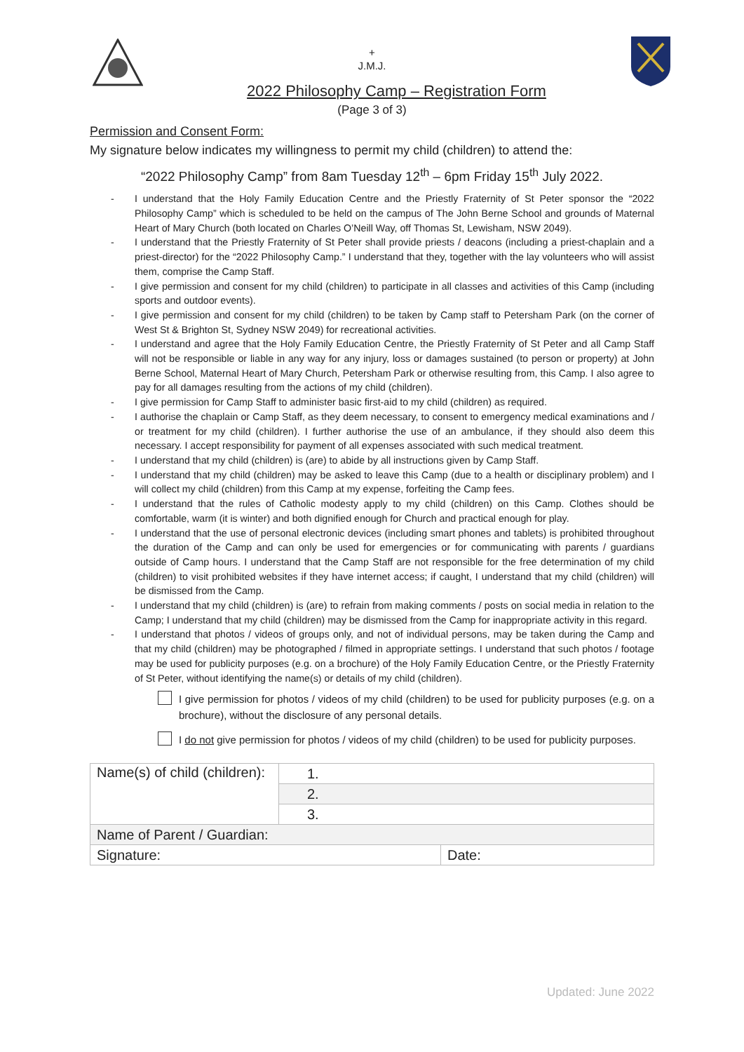+
J.M.J.
2022 Philosophy Camp – Registration Form
(Page 3 of 3)
Permission and Consent Form:
My signature below indicates my willingness to permit my child (children) to attend the:
“2022 Philosophy Camp” from 8am Tuesday 12<sup>th</sup> – 6pm Friday 15<sup>th</sup> July 2022.
- I understand that the Holy Family Education Centre and the Priestly Fraternity of St Peter sponsor the “2022 Philosophy Camp” which is scheduled to be held on the campus of The John Berne School and grounds of Maternal Heart of Mary Church (both located on Charles O’Neill Way, off Thomas St, Lewisham, NSW 2049).
- I understand that the Priestly Fraternity of St Peter shall provide priests / deacons (including a priest-chaplain and a priest-director) for the “2022 Philosophy Camp.” I understand that they, together with the lay volunteers who will assist them, comprise the Camp Staff.
- I give permission and consent for my child (children) to participate in all classes and activities of this Camp (including sports and outdoor events).
- I give permission and consent for my child (children) to be taken by Camp staff to Petersham Park (on the corner of West St & Brighton St, Sydney NSW 2049) for recreational activities.
- I understand and agree that the Holy Family Education Centre, the Priestly Fraternity of St Peter and all Camp Staff will not be responsible or liable in any way for any injury, loss or damages sustained (to person or property) at John Berne School, Maternal Heart of Mary Church, Petersham Park or otherwise resulting from, this Camp. I also agree to pay for all damages resulting from the actions of my child (children).
- I give permission for Camp Staff to administer basic first-aid to my child (children) as required.
- I authorise the chaplain or Camp Staff, as they deem necessary, to consent to emergency medical examinations and / or treatment for my child (children). I further authorise the use of an ambulance, if they should also deem this necessary. I accept responsibility for payment of all expenses associated with such medical treatment.
- I understand that my child (children) is (are) to abide by all instructions given by Camp Staff.
- I understand that my child (children) may be asked to leave this Camp (due to a health or disciplinary problem) and I will collect my child (children) from this Camp at my expense, forfeiting the Camp fees.
- I understand that the rules of Catholic modesty apply to my child (children) on this Camp. Clothes should be comfortable, warm (it is winter) and both dignified enough for Church and practical enough for play.
- I understand that the use of personal electronic devices (including smart phones and tablets) is prohibited throughout the duration of the Camp and can only be used for emergencies or for communicating with parents / guardians outside of Camp hours. I understand that the Camp Staff are not responsible for the free determination of my child (children) to visit prohibited websites if they have internet access; if caught, I understand that my child (children) will be dismissed from the Camp.
- I understand that my child (children) is (are) to refrain from making comments / posts on social media in relation to the Camp; I understand that my child (children) may be dismissed from the Camp for inappropriate activity in this regard.
- I understand that photos / videos of groups only, and not of individual persons, may be taken during the Camp and that my child (children) may be photographed / filmed in appropriate settings. I understand that such photos / footage may be used for publicity purposes (e.g. on a brochure) of the Holy Family Education Centre, or the Priestly Fraternity of St Peter, without identifying the name(s) or details of my child (children).
I give permission for photos / videos of my child (children) to be used for publicity purposes (e.g. on a brochure), without the disclosure of any personal details.
I do not give permission for photos / videos of my child (children) to be used for publicity purposes.
| Name(s) of child (children): | 1. | |
| | 2. | |
| | 3. | |
| Name of Parent / Guardian: | | |
| Signature: | | Date: |
Updated: June 2022